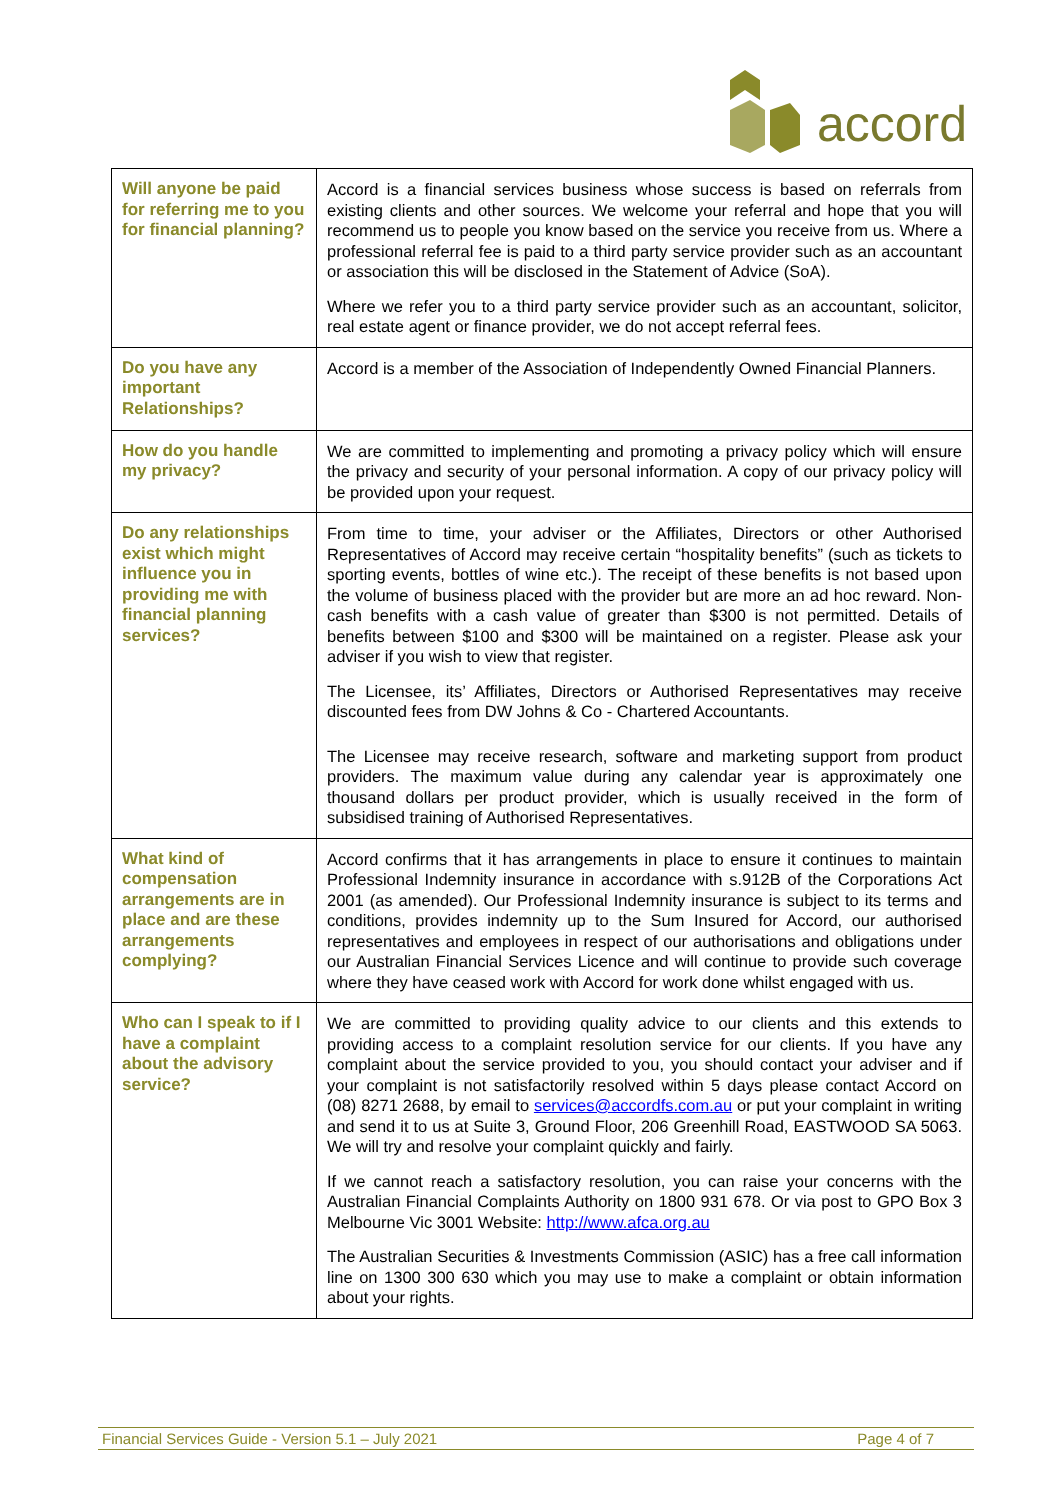accord
| Will anyone be paid for referring me to you for financial planning? | Accord is a financial services business whose success is based on referrals from existing clients and other sources. We welcome your referral and hope that you will recommend us to people you know based on the service you receive from us. Where a professional referral fee is paid to a third party service provider such as an accountant or association this will be disclosed in the Statement of Advice (SoA). Where we refer you to a third party service provider such as an accountant, solicitor, real estate agent or finance provider, we do not accept referral fees. |
| Do you have any important Relationships? | Accord is a member of the Association of Independently Owned Financial Planners. |
| How do you handle my privacy? | We are committed to implementing and promoting a privacy policy which will ensure the privacy and security of your personal information. A copy of our privacy policy will be provided upon your request. |
| Do any relationships exist which might influence you in providing me with financial planning services? | From time to time, your adviser or the Affiliates, Directors or other Authorised Representatives of Accord may receive certain “hospitality benefits” (such as tickets to sporting events, bottles of wine etc.). The receipt of these benefits is not based upon the volume of business placed with the provider but are more an ad hoc reward. Non-cash benefits with a cash value of greater than $300 is not permitted. Details of benefits between $100 and $300 will be maintained on a register. Please ask your adviser if you wish to view that register. The Licensee, its’ Affiliates, Directors or Authorised Representatives may receive discounted fees from DW Johns & Co - Chartered Accountants. The Licensee may receive research, software and marketing support from product providers. The maximum value during any calendar year is approximately one thousand dollars per product provider, which is usually received in the form of subsidised training of Authorised Representatives. |
| What kind of compensation arrangements are in place and are these arrangements complying? | Accord confirms that it has arrangements in place to ensure it continues to maintain Professional Indemnity insurance in accordance with s.912B of the Corporations Act 2001 (as amended). Our Professional Indemnity insurance is subject to its terms and conditions, provides indemnity up to the Sum Insured for Accord, our authorised representatives and employees in respect of our authorisations and obligations under our Australian Financial Services Licence and will continue to provide such coverage where they have ceased work with Accord for work done whilst engaged with us. |
| Who can I speak to if I have a complaint about the advisory service? | We are committed to providing quality advice to our clients and this extends to providing access to a complaint resolution service for our clients. If you have any complaint about the service provided to you, you should contact your adviser and if your complaint is not satisfactorily resolved within 5 days please contact Accord on (08) 8271 2688, by email to services@accordfs.com.au or put your complaint in writing and send it to us at Suite 3, Ground Floor, 206 Greenhill Road, EASTWOOD SA 5063. We will try and resolve your complaint quickly and fairly. If we cannot reach a satisfactory resolution, you can raise your concerns with the Australian Financial Complaints Authority on 1800 931 678. Or via post to GPO Box 3 Melbourne Vic 3001 Website: http://www.afca.org.au The Australian Securities & Investments Commission (ASIC) has a free call information line on 1300 300 630 which you may use to make a complaint or obtain information about your rights. |
Financial Services Guide - Version 5.1 – July 2021 Page 4 of 7